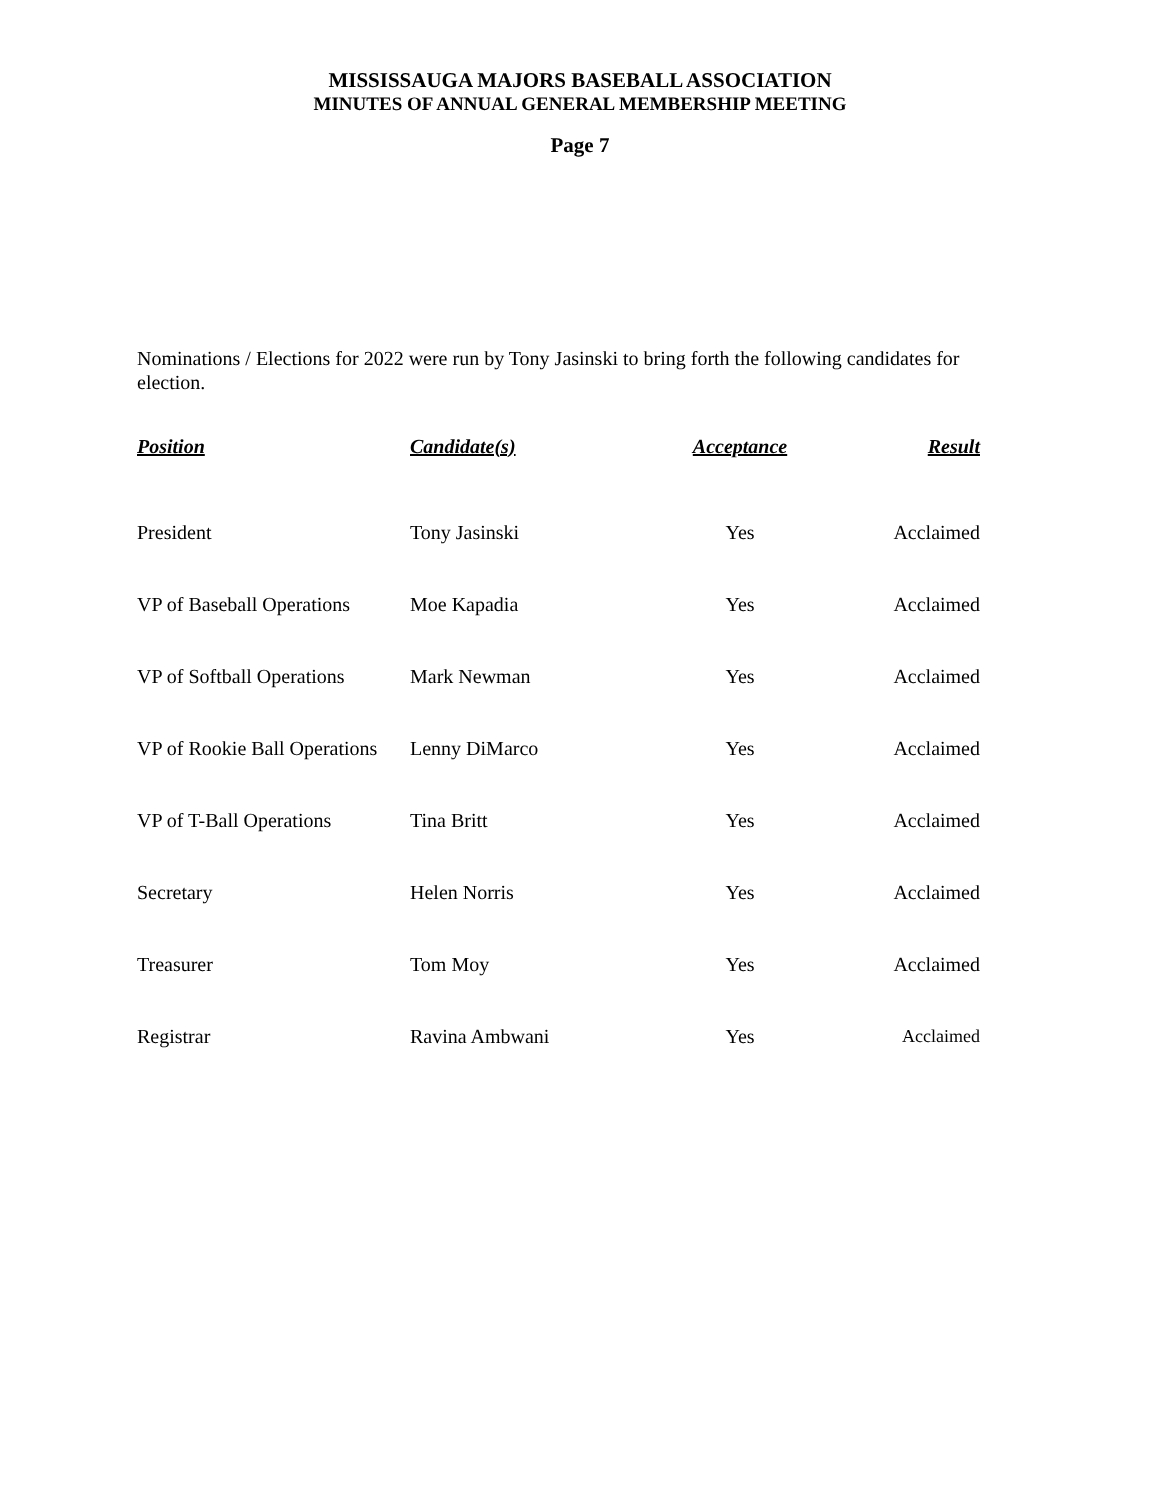MISSISSAUGA MAJORS BASEBALL ASSOCIATION
MINUTES OF ANNUAL GENERAL MEMBERSHIP MEETING
Page 7
Nominations / Elections for 2022 were run by Tony Jasinski to bring forth the following candidates for election.
| Position | Candidate(s) | Acceptance | Result |
| --- | --- | --- | --- |
| President | Tony Jasinski | Yes | Acclaimed |
| VP of Baseball Operations | Moe Kapadia | Yes | Acclaimed |
| VP of Softball Operations | Mark Newman | Yes | Acclaimed |
| VP of Rookie Ball Operations | Lenny DiMarco | Yes | Acclaimed |
| VP of T-Ball Operations | Tina Britt | Yes | Acclaimed |
| Secretary | Helen Norris | Yes | Acclaimed |
| Treasurer | Tom Moy | Yes | Acclaimed |
| Registrar | Ravina Ambwani | Yes | Acclaimed |